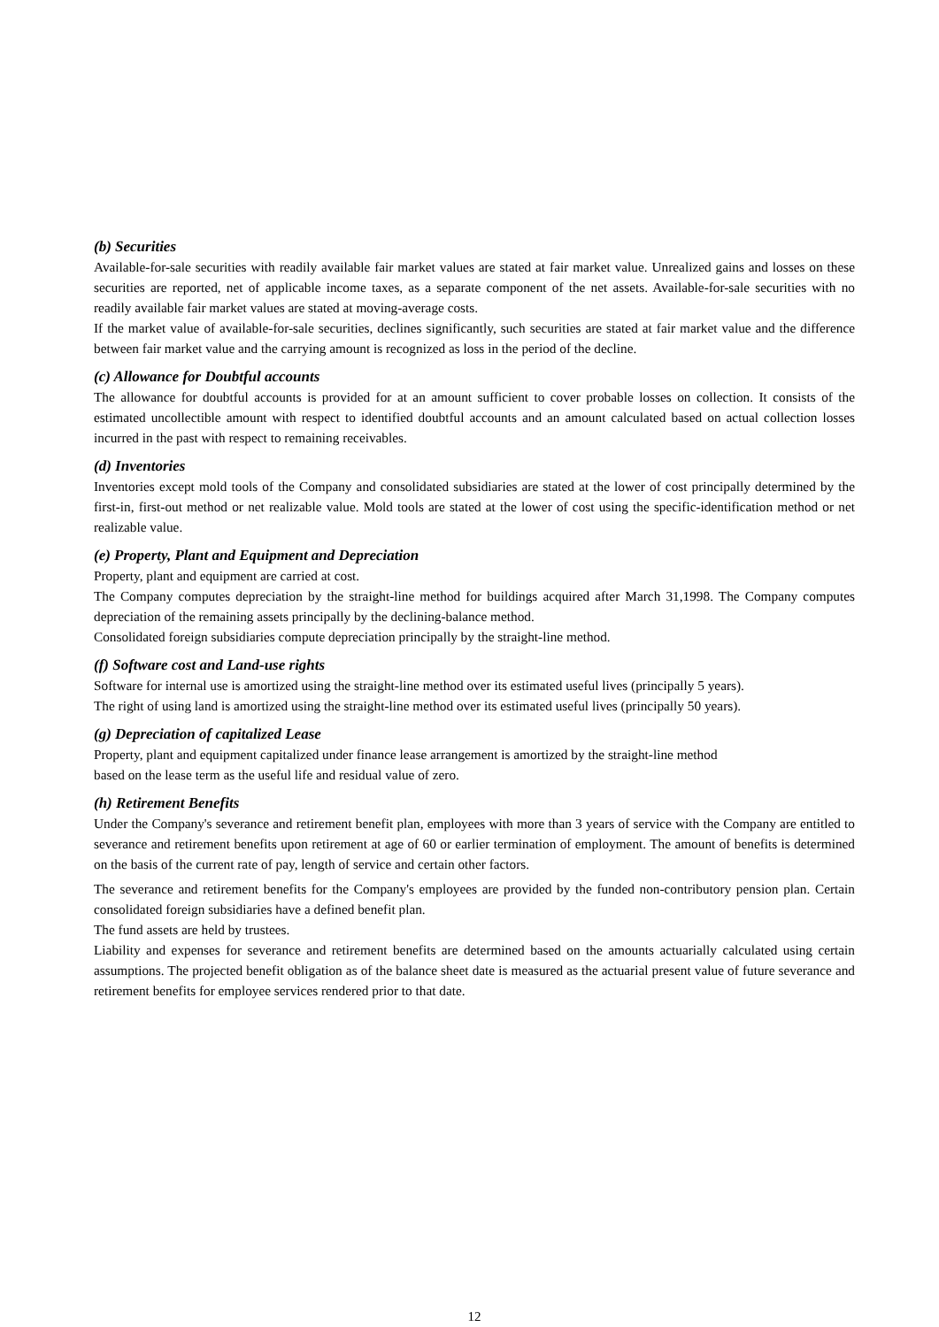(b) Securities
Available-for-sale securities with readily available fair market values are stated at fair market value. Unrealized gains and losses on these securities are reported, net of applicable income taxes, as a separate component of the net assets. Available-for-sale securities with no readily available fair market values are stated at moving-average costs.
If the market value of available-for-sale securities, declines significantly, such securities are stated at fair market value and the difference between fair market value and the carrying amount is recognized as loss in the period of the decline.
(c) Allowance for Doubtful accounts
The allowance for doubtful accounts is provided for at an amount sufficient to cover probable losses on collection. It consists of the estimated uncollectible amount with respect to identified doubtful accounts and an amount calculated based on actual collection losses incurred in the past with respect to remaining receivables.
(d) Inventories
Inventories except mold tools of the Company and consolidated subsidiaries are stated at the lower of cost principally determined by the first-in, first-out method or net realizable value. Mold tools are stated at the lower of cost using the specific-identification method or net realizable value.
(e) Property, Plant and Equipment and Depreciation
Property, plant and equipment are carried at cost.
The Company computes depreciation by the straight-line method for buildings acquired after March 31,1998. The Company computes depreciation of the remaining assets principally by the declining-balance method.
Consolidated foreign subsidiaries compute depreciation principally by the straight-line method.
(f) Software cost and Land-use rights
Software for internal use is amortized using the straight-line method over its estimated useful lives (principally 5 years).
The right of using land is amortized using the straight-line method over its estimated useful lives (principally 50 years).
(g) Depreciation of capitalized Lease
Property, plant and equipment capitalized under finance lease arrangement is amortized by the straight-line method
based on the lease term as the useful life and residual value of zero.
(h) Retirement Benefits
Under the Company's severance and retirement benefit plan, employees with more than 3 years of service with the Company are entitled to severance and retirement benefits upon retirement at age of 60 or earlier termination of employment. The amount of benefits is determined on the basis of the current rate of pay, length of service and certain other factors.
The severance and retirement benefits for the Company's employees are provided by the funded non-contributory pension plan. Certain consolidated foreign subsidiaries have a defined benefit plan.
The fund assets are held by trustees.
Liability and expenses for severance and retirement benefits are determined based on the amounts actuarially calculated using certain assumptions. The projected benefit obligation as of the balance sheet date is measured as the actuarial present value of future severance and retirement benefits for employee services rendered prior to that date.
12